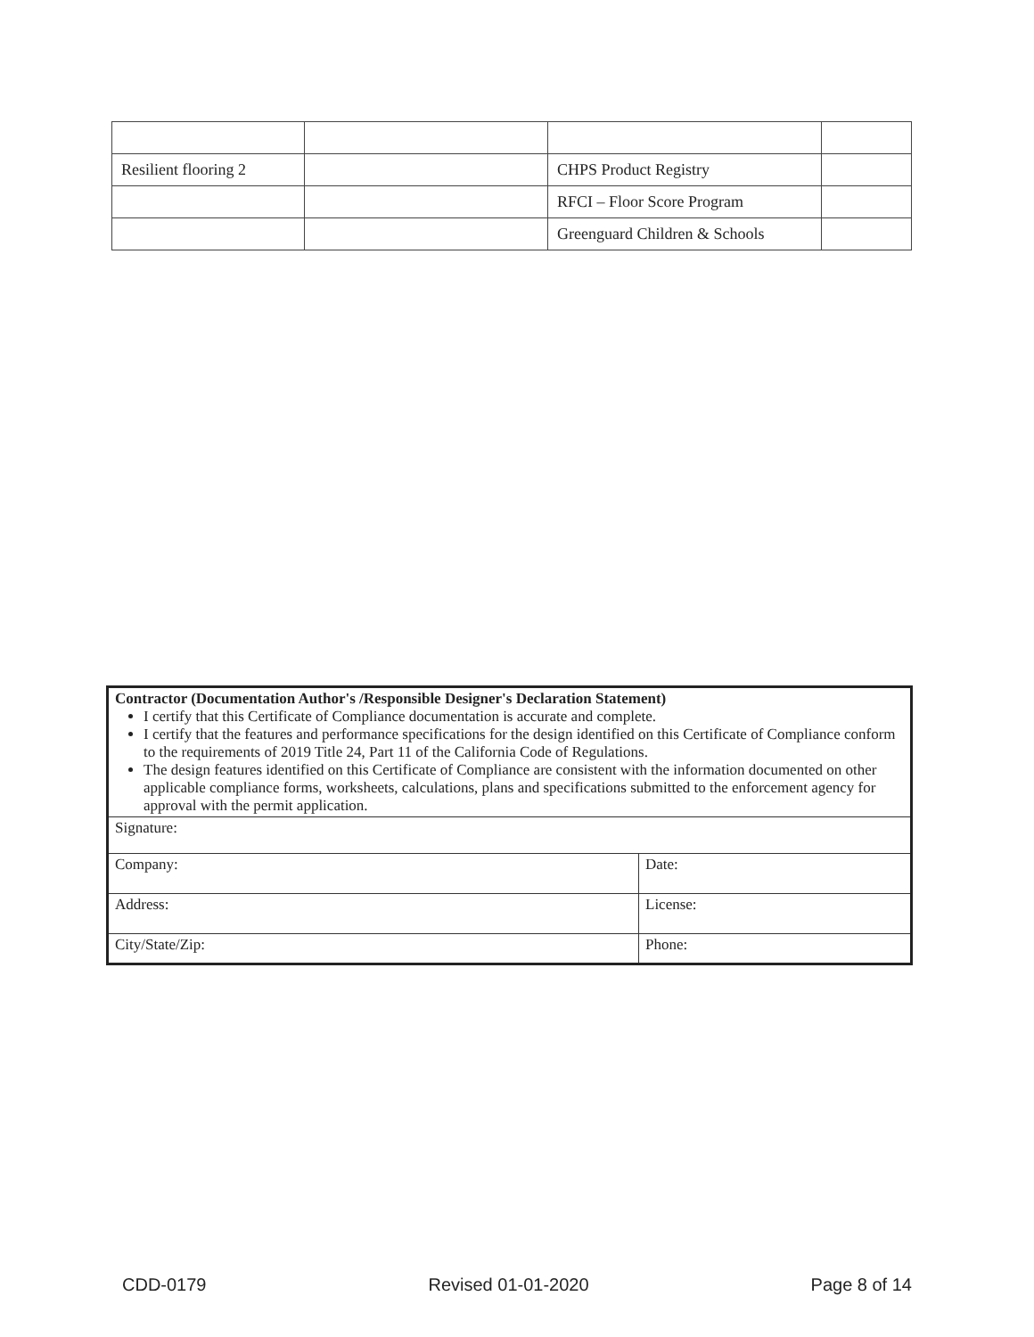| Resilient flooring 2 | | CHPS Product Registry | |
| | | RFCI – Floor Score Program | |
| | | Greenguard Children & Schools | |
| Contractor (Documentation Author's /Responsible Designer's Declaration Statement) I certify that this Certificate of Compliance documentation is accurate and complete. I certify that the features and performance specifications for the design identified on this Certificate of Compliance conform to the requirements of 2019 Title 24, Part 11 of the California Code of Regulations. The design features identified on this Certificate of Compliance are consistent with the information documented on other applicable compliance forms, worksheets, calculations, plans and specifications submitted to the enforcement agency for approval with the permit application. | |
| Signature: | |
| Company: | Date: |
| Address: | License: |
| City/State/Zip: | Phone: |
CDD-0179 Revised 01-01-2020 Page 8 of 14